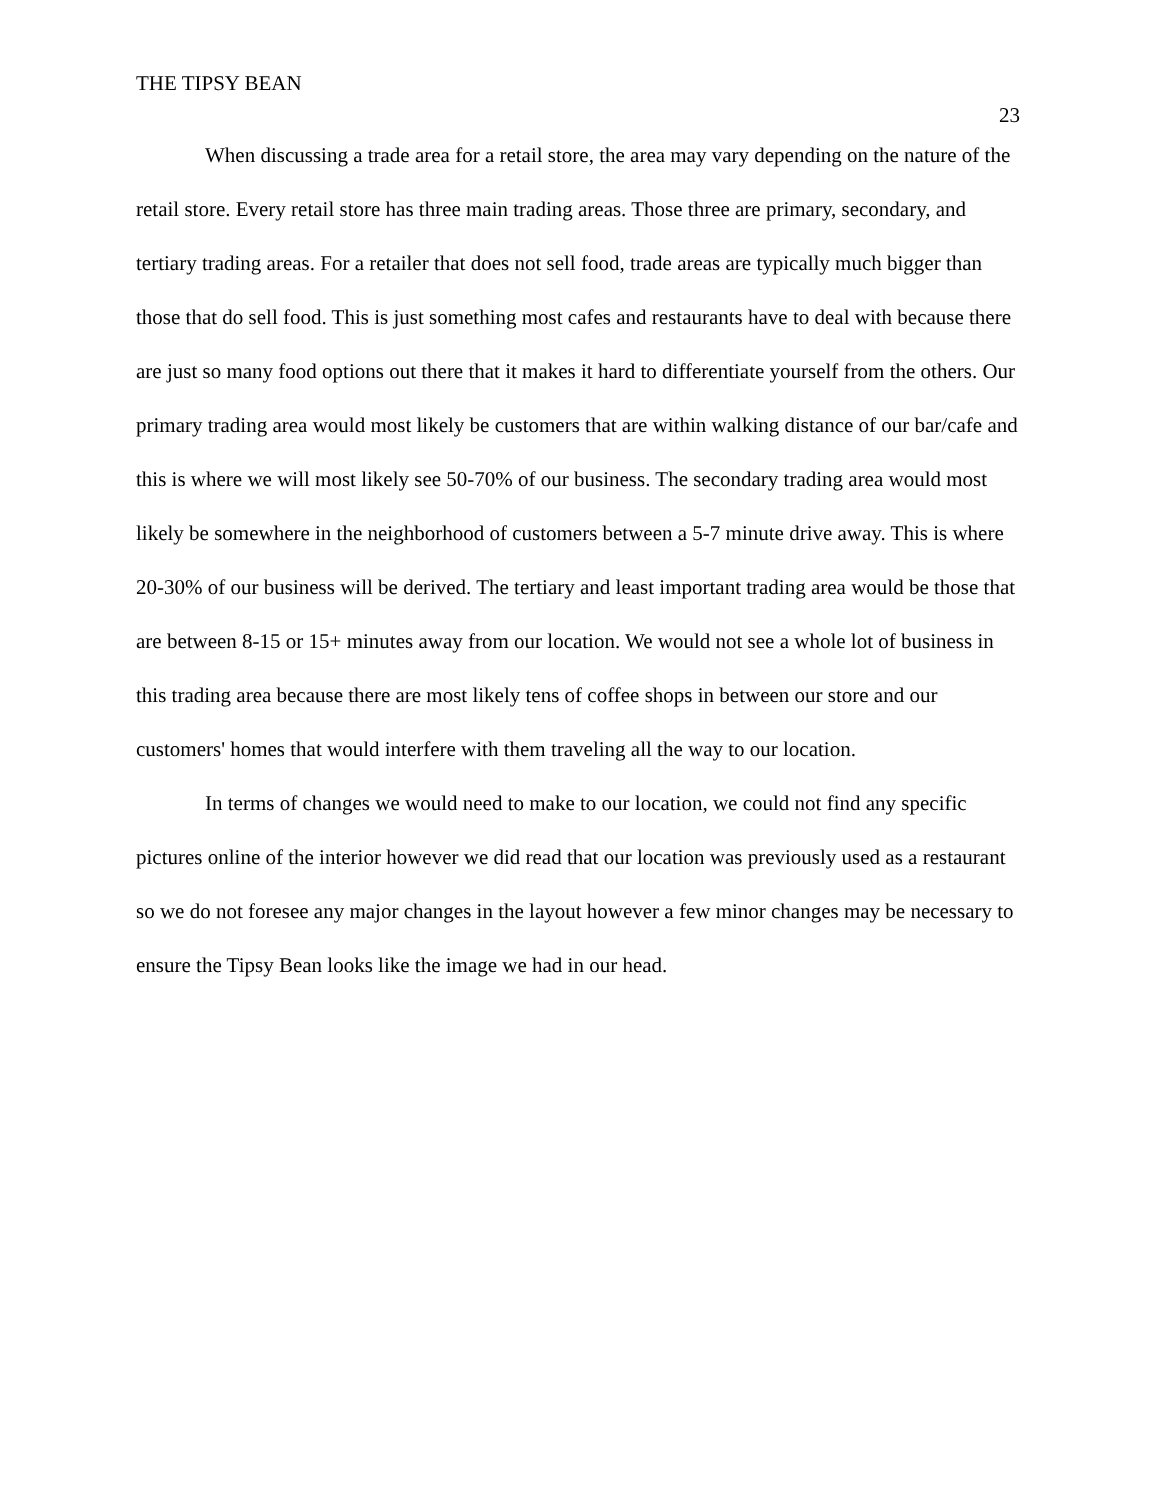THE TIPSY BEAN
23
When discussing a trade area for a retail store, the area may vary depending on the nature of the retail store. Every retail store has three main trading areas. Those three are primary, secondary, and tertiary trading areas. For a retailer that does not sell food, trade areas are typically much bigger than those that do sell food. This is just something most cafes and restaurants have to deal with because there are just so many food options out there that it makes it hard to differentiate yourself from the others. Our primary trading area would most likely be customers that are within walking distance of our bar/cafe and this is where we will most likely see 50-70% of our business. The secondary trading area would most likely be somewhere in the neighborhood of customers between a 5-7 minute drive away. This is where 20-30% of our business will be derived. The tertiary and least important trading area would be those that are between 8-15 or 15+ minutes away from our location. We would not see a whole lot of business in this trading area because there are most likely tens of coffee shops in between our store and our customers' homes that would interfere with them traveling all the way to our location.
In terms of changes we would need to make to our location, we could not find any specific pictures online of the interior however we did read that our location was previously used as a restaurant so we do not foresee any major changes in the layout however a few minor changes may be necessary to ensure the Tipsy Bean looks like the image we had in our head.